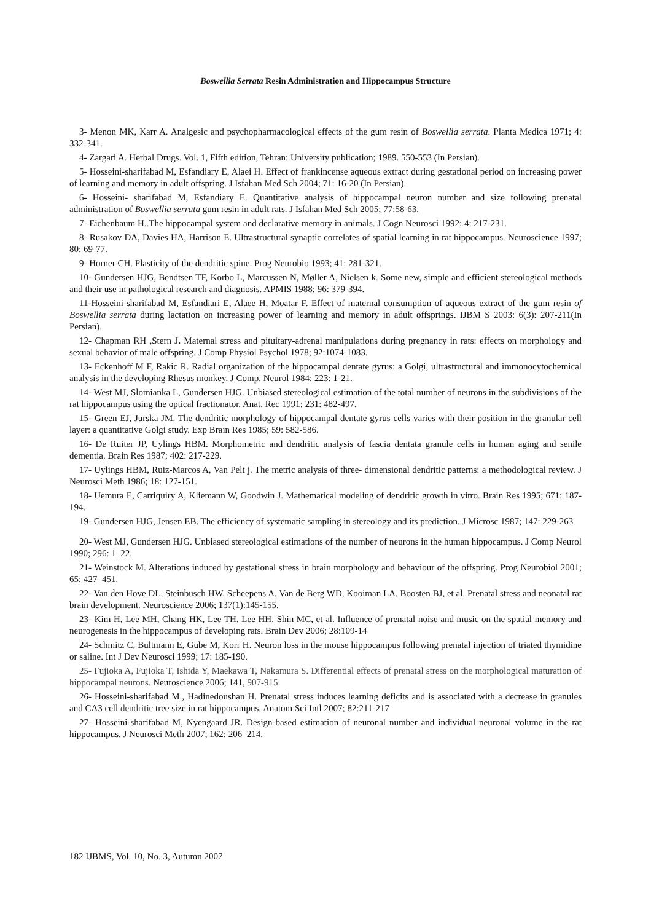Boswellia Serrata Resin Administration and Hippocampus Structure
3- Menon MK, Karr A. Analgesic and psychopharmacological effects of the gum resin of Boswellia serrata. Planta Medica 1971; 4: 332-341.
4- Zargari A. Herbal Drugs. Vol. 1, Fifth edition, Tehran: University publication; 1989. 550-553 (In Persian).
5- Hosseini-sharifabad M, Esfandiary E, Alaei H. Effect of frankincense aqueous extract during gestational period on increasing power of learning and memory in adult offspring. J Isfahan Med Sch 2004; 71: 16-20 (In Persian).
6- Hosseini- sharifabad M, Esfandiary E. Quantitative analysis of hippocampal neuron number and size following prenatal administration of Boswellia serrata gum resin in adult rats. J Isfahan Med Sch 2005; 77:58-63.
7- Eichenbaum H..The hippocampal system and declarative memory in animals. J Cogn Neurosci 1992; 4: 217-231.
8- Rusakov DA, Davies HA, Harrison E. Ultrastructural synaptic correlates of spatial learning in rat hippocampus. Neuroscience 1997; 80: 69-77.
9- Horner CH. Plasticity of the dendritic spine. Prog Neurobio 1993; 41: 281-321.
10- Gundersen HJG, Bendtsen TF, Korbo L, Marcussen N, Møller A, Nielsen k. Some new, simple and efficient stereological methods and their use in pathological research and diagnosis. APMIS 1988; 96: 379-394.
11-Hosseini-sharifabad M, Esfandiari E, Alaee H, Moatar F. Effect of maternal consumption of aqueous extract of the gum resin of Boswellia serrata during lactation on increasing power of learning and memory in adult offsprings. IJBM S 2003: 6(3): 207-211(In Persian).
12- Chapman RH ,Stern J. Maternal stress and pituitary-adrenal manipulations during pregnancy in rats: effects on morphology and sexual behavior of male offspring. J Comp Physiol Psychol 1978; 92:1074-1083.
13- Eckenhoff M F, Rakic R. Radial organization of the hippocampal dentate gyrus: a Golgi, ultrastructural and immonocytochemical analysis in the developing Rhesus monkey. J Comp. Neurol 1984; 223: 1-21.
14- West MJ, Slomianka L, Gundersen HJG. Unbiased stereological estimation of the total number of neurons in the subdivisions of the rat hippocampus using the optical fractionator. Anat. Rec 1991; 231: 482-497.
15- Green EJ, Jurska JM. The dendritic morphology of hippocampal dentate gyrus cells varies with their position in the granular cell layer: a quantitative Golgi study. Exp Brain Res 1985; 59: 582-586.
16- De Ruiter JP, Uylings HBM. Morphometric and dendritic analysis of fascia dentata granule cells in human aging and senile dementia. Brain Res 1987; 402: 217-229.
17- Uylings HBM, Ruiz-Marcos A, Van Pelt j. The metric analysis of three- dimensional dendritic patterns: a methodological review. J Neurosci Meth 1986; 18: 127-151.
18- Uemura E, Carriquiry A, Kliemann W, Goodwin J. Mathematical modeling of dendritic growth in vitro. Brain Res 1995; 671: 187-194.
19- Gundersen HJG, Jensen EB. The efficiency of systematic sampling in stereology and its prediction. J Microsc 1987; 147: 229-263
20- West MJ, Gundersen HJG. Unbiased stereological estimations of the number of neurons in the human hippocampus. J Comp Neurol 1990; 296: 1–22.
21- Weinstock M. Alterations induced by gestational stress in brain morphology and behaviour of the offspring. Prog Neurobiol 2001; 65: 427–451.
22- Van den Hove DL, Steinbusch HW, Scheepens A, Van de Berg WD, Kooiman LA, Boosten BJ, et al. Prenatal stress and neonatal rat brain development. Neuroscience 2006; 137(1):145-155.
23- Kim H, Lee MH, Chang HK, Lee TH, Lee HH, Shin MC, et al. Influence of prenatal noise and music on the spatial memory and neurogenesis in the hippocampus of developing rats. Brain Dev 2006; 28:109-14
24- Schmitz C, Bultmann E, Gube M, Korr H. Neuron loss in the mouse hippocampus following prenatal injection of triated thymidine or saline. Int J Dev Neurosci 1999; 17: 185-190.
25- Fujioka A, Fujioka T, Ishida Y, Maekawa T, Nakamura S. Differential effects of prenatal stress on the morphological maturation of hippocampal neurons. Neuroscience 2006; 141, 907-915.
26- Hosseini-sharifabad M., Hadinedoushan H. Prenatal stress induces learning deficits and is associated with a decrease in granules and CA3 cell dendritic tree size in rat hippocampus. Anatom Sci Intl 2007; 82:211-217
27- Hosseini-sharifabad M, Nyengaard JR. Design-based estimation of neuronal number and individual neuronal volume in the rat hippocampus. J Neurosci Meth 2007; 162: 206–214.
182 IJBMS, Vol. 10, No. 3, Autumn 2007